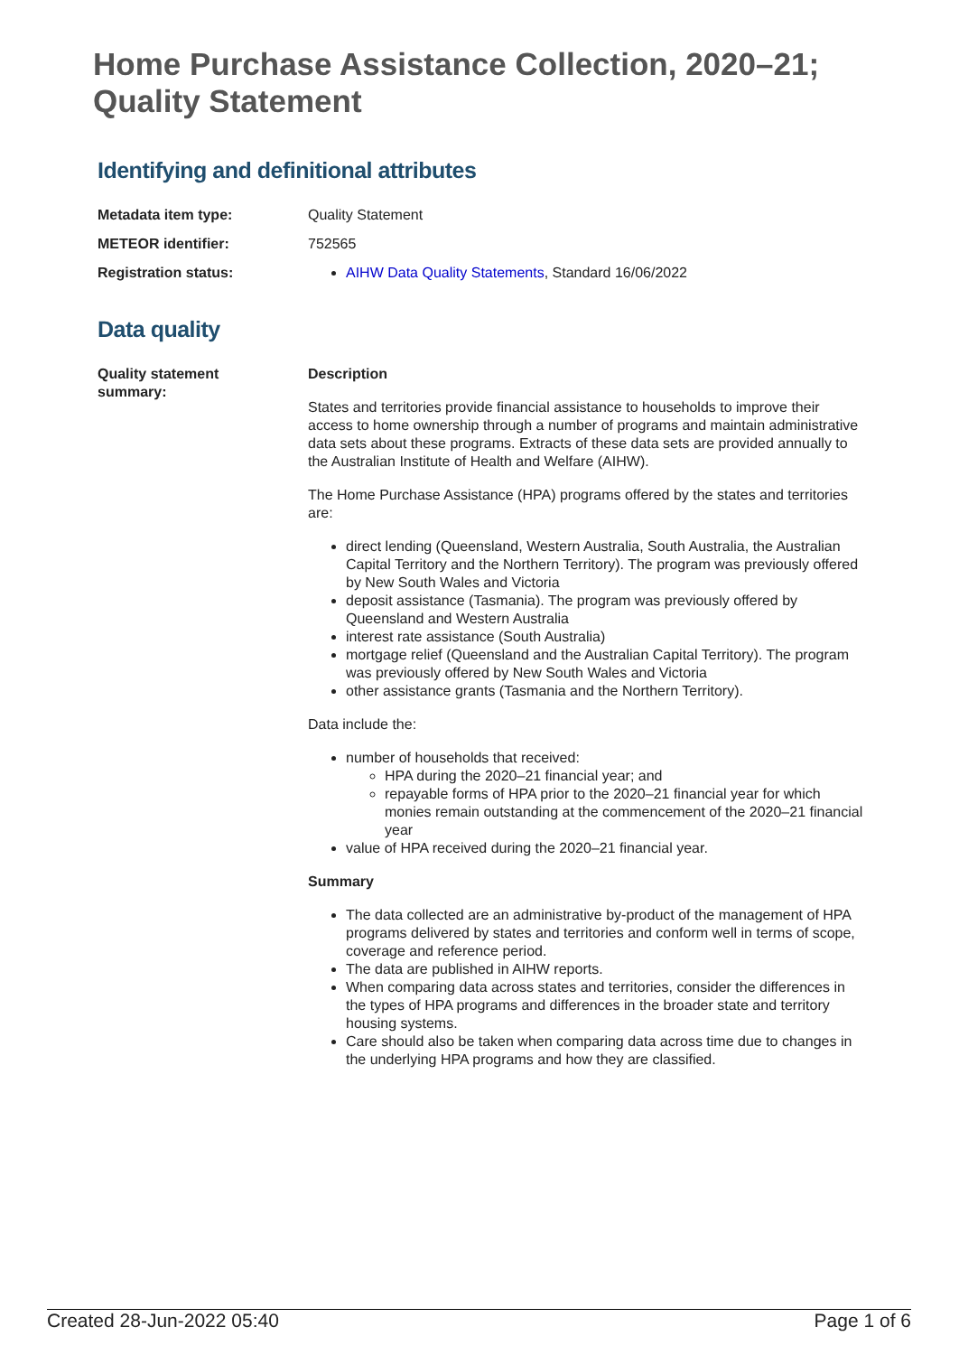Home Purchase Assistance Collection, 2020–21;
Quality Statement
Identifying and definitional attributes
Metadata item type: Quality Statement
METEOR identifier: 752565
Registration status: AIHW Data Quality Statements, Standard 16/06/2022
Data quality
Quality statement
summary:
Description
States and territories provide financial assistance to households to improve their access to home ownership through a number of programs and maintain administrative data sets about these programs. Extracts of these data sets are provided annually to the Australian Institute of Health and Welfare (AIHW).
The Home Purchase Assistance (HPA) programs offered by the states and territories are:
direct lending (Queensland, Western Australia, South Australia, the Australian Capital Territory and the Northern Territory). The program was previously offered by New South Wales and Victoria
deposit assistance (Tasmania). The program was previously offered by Queensland and Western Australia
interest rate assistance (South Australia)
mortgage relief (Queensland and the Australian Capital Territory). The program was previously offered by New South Wales and Victoria
other assistance grants (Tasmania and the Northern Territory).
Data include the:
number of households that received:
HPA during the 2020–21 financial year; and
repayable forms of HPA prior to the 2020–21 financial year for which monies remain outstanding at the commencement of the 2020–21 financial year
value of HPA received during the 2020–21 financial year.
Summary
The data collected are an administrative by-product of the management of HPA programs delivered by states and territories and conform well in terms of scope, coverage and reference period.
The data are published in AIHW reports.
When comparing data across states and territories, consider the differences in the types of HPA programs and differences in the broader state and territory housing systems.
Care should also be taken when comparing data across time due to changes in the underlying HPA programs and how they are classified.
Created 28-Jun-2022 05:40 Page 1 of 6